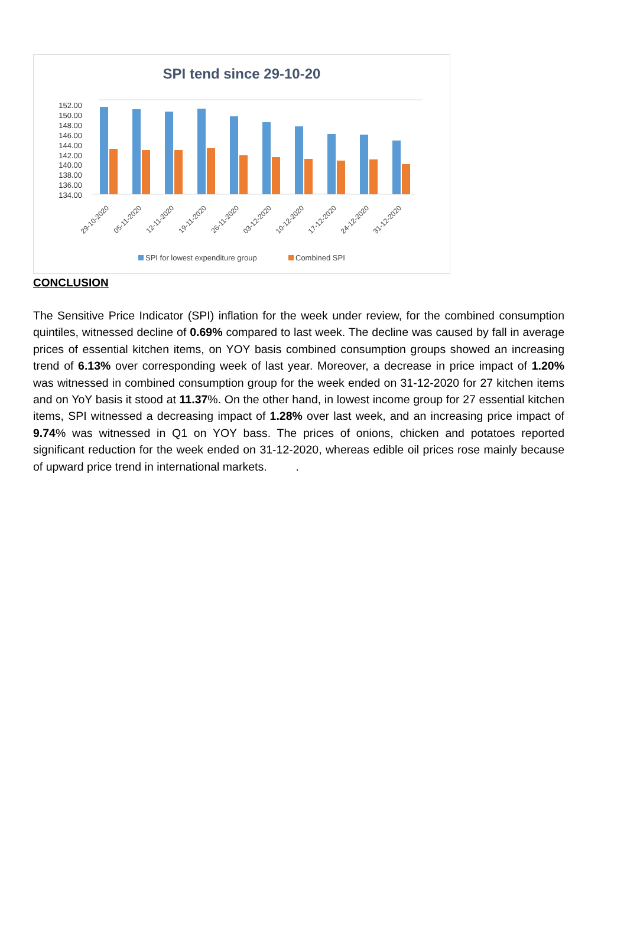SPI tend since 29-10-20
152.00
150.00
148.00
146.00
144.00
142.00
140.00
138.00
136.00
134.00
29-10-2020
05-11-2020
12-11-2020
19-11-2020
26-11-2020
03-12-2020
10-12-2020
17-12-2020
24-12-2020
31-12-2020
SPI for lowest expenditure group
Combined SPI
CONCLUSION
The Sensitive Price Indicator (SPI) inflation for the week under review, for the combined consumption quintiles, witnessed decline of 0.69% compared to last week. The decline was caused by fall in average prices of essential kitchen items, on YOY basis combined consumption groups showed an increasing trend of 6.13% over corresponding week of last year. Moreover, a decrease in price impact of 1.20% was witnessed in combined consumption group for the week ended on 31-12-2020 for 27 kitchen items and on YoY basis it stood at 11.37%. On the other hand, in lowest income group for 27 essential kitchen items, SPI witnessed a decreasing impact of 1.28% over last week, and an increasing price impact of 9.74% was witnessed in Q1 on YOY bass. The prices of onions, chicken and potatoes reported significant reduction for the week ended on 31-12-2020, whereas edible oil prices rose mainly because of upward price trend in international markets. .